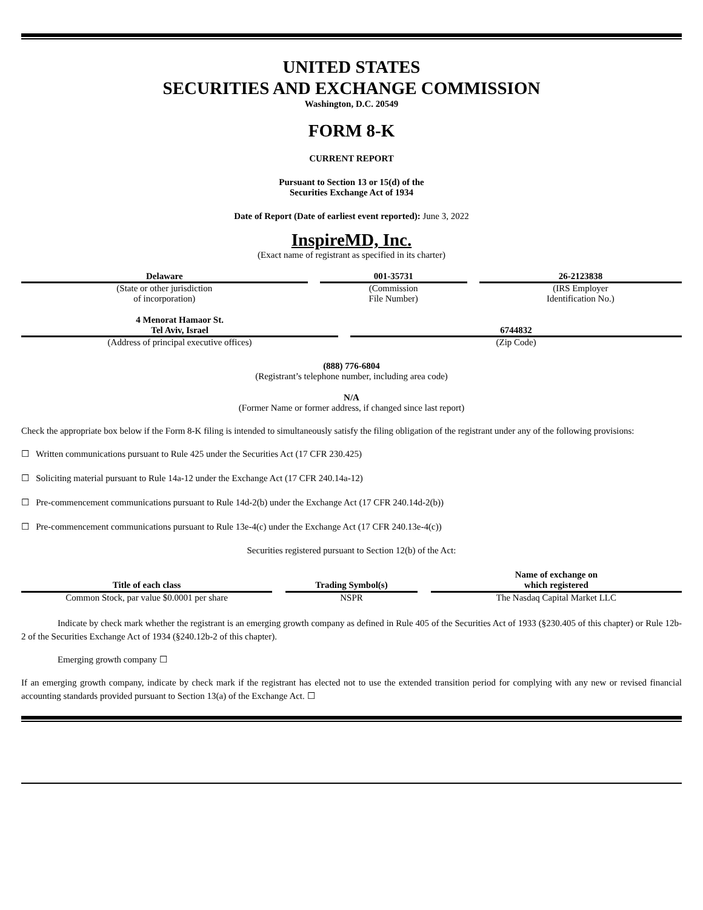UNITED STATES
SECURITIES AND EXCHANGE COMMISSION
Washington, D.C. 20549
FORM 8-K
CURRENT REPORT
Pursuant to Section 13 or 15(d) of the
Securities Exchange Act of 1934
Date of Report (Date of earliest event reported): June 3, 2022
InspireMD, Inc.
(Exact name of registrant as specified in its charter)
| Delaware | | 001-35731 | | 26-2123838 |
| (State or other jurisdiction of incorporation) | | (Commission File Number) | | (IRS Employer Identification No.) |
| 4 Menorat Hamaor St. Tel Aviv, Israel | | 6744832 |
| (Address of principal executive offices) | | (Zip Code) |
(888) 776-6804
(Registrant’s telephone number, including area code)
N/A
(Former Name or former address, if changed since last report)
Check the appropriate box below if the Form 8-K filing is intended to simultaneously satisfy the filing obligation of the registrant under any of the following provisions:
☐ Written communications pursuant to Rule 425 under the Securities Act (17 CFR 230.425)
☐ Soliciting material pursuant to Rule 14a-12 under the Exchange Act (17 CFR 240.14a-12)
☐ Pre-commencement communications pursuant to Rule 14d-2(b) under the Exchange Act (17 CFR 240.14d-2(b))
☐ Pre-commencement communications pursuant to Rule 13e-4(c) under the Exchange Act (17 CFR 240.13e-4(c))
Securities registered pursuant to Section 12(b) of the Act:
| Title of each class | | Trading Symbol(s) | | Name of exchange on which registered |
| --- | --- | --- | --- | --- |
| Common Stock, par value $0.0001 per share | | NSPR | | The Nasdaq Capital Market LLC |
Indicate by check mark whether the registrant is an emerging growth company as defined in Rule 405 of the Securities Act of 1933 (§230.405 of this chapter) or Rule 12b-2 of the Securities Exchange Act of 1934 (§240.12b-2 of this chapter).
Emerging growth company ☐
If an emerging growth company, indicate by check mark if the registrant has elected not to use the extended transition period for complying with any new or revised financial accounting standards provided pursuant to Section 13(a) of the Exchange Act. ☐